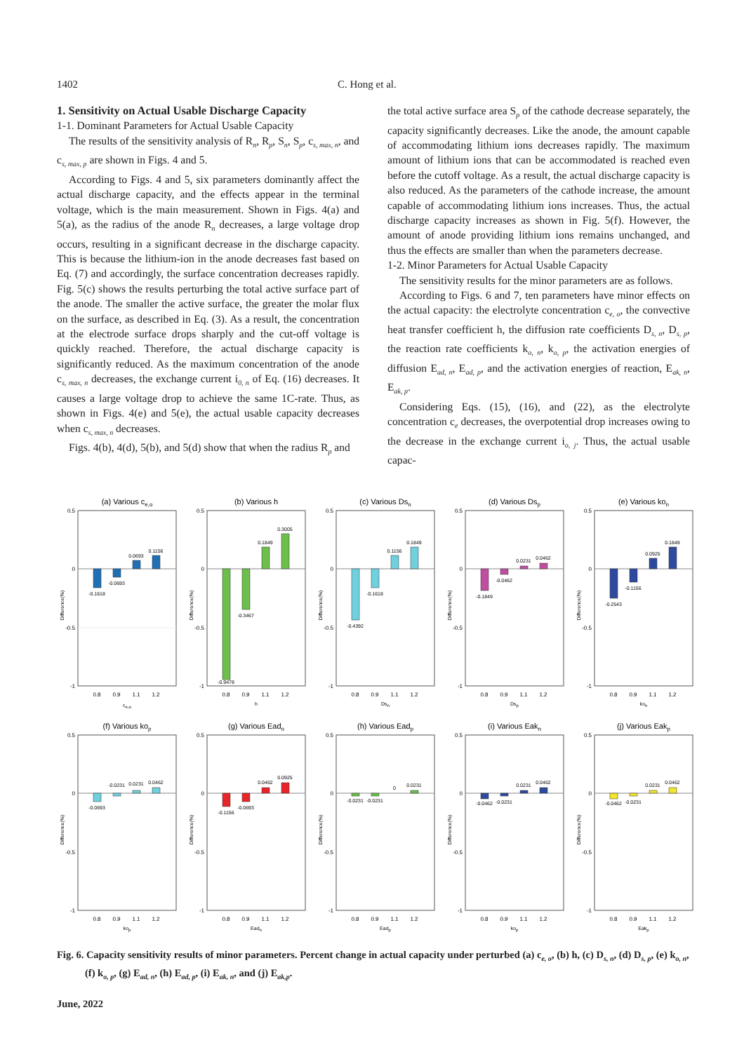1402 C. Hong et al.
1. Sensitivity on Actual Usable Discharge Capacity
1-1. Dominant Parameters for Actual Usable Capacity
The results of the sensitivity analysis of R<sub>n</sub>, R<sub>p</sub>, S<sub>n</sub>, S<sub>p</sub>, c<sub>s, max, n</sub>, and c<sub>s, max, p</sub> are shown in Figs. 4 and 5.
According to Figs. 4 and 5, six parameters dominantly affect the actual discharge capacity, and the effects appear in the terminal voltage, which is the main measurement. Shown in Figs. 4(a) and 5(a), as the radius of the anode R<sub>n</sub> decreases, a large voltage drop occurs, resulting in a significant decrease in the discharge capacity. This is because the lithium-ion in the anode decreases fast based on Eq. (7) and accordingly, the surface concentration decreases rapidly. Fig. 5(c) shows the results perturbing the total active surface part of the anode. The smaller the active surface, the greater the molar flux on the surface, as described in Eq. (3). As a result, the concentration at the electrode surface drops sharply and the cut-off voltage is quickly reached. Therefore, the actual discharge capacity is significantly reduced. As the maximum concentration of the anode c<sub>s, max, n</sub> decreases, the exchange current i<sub>0, n</sub> of Eq. (16) decreases. It causes a large voltage drop to achieve the same 1C-rate. Thus, as shown in Figs. 4(e) and 5(e), the actual usable capacity decreases when c<sub>s, max, n</sub> decreases.
Figs. 4(b), 4(d), 5(b), and 5(d) show that when the radius R<sub>p</sub> and
the total active surface area S<sub>p</sub> of the cathode decrease separately, the capacity significantly decreases. Like the anode, the amount capable of accommodating lithium ions decreases rapidly. The maximum amount of lithium ions that can be accommodated is reached even before the cutoff voltage. As a result, the actual discharge capacity is also reduced. As the parameters of the cathode increase, the amount capable of accommodating lithium ions increases. Thus, the actual discharge capacity increases as shown in Fig. 5(f). However, the amount of anode providing lithium ions remains unchanged, and thus the effects are smaller than when the parameters decrease.
1-2. Minor Parameters for Actual Usable Capacity
The sensitivity results for the minor parameters are as follows.
According to Figs. 6 and 7, ten parameters have minor effects on the actual capacity: the electrolyte concentration c<sub>e, o</sub>, the convective heat transfer coefficient h, the diffusion rate coefficients D<sub>s, n</sub>, D<sub>s, p</sub>, the reaction rate coefficients k<sub>o, n</sub>, k<sub>o, p</sub>, the activation energies of diffusion E<sub>ad, n</sub>, E<sub>ad, p</sub>, and the activation energies of reaction, E<sub>ak, n</sub>, E<sub>ak, p</sub>.
Considering Eqs. (15), (16), and (22), as the electrolyte concentration c<sub>e</sub> decreases, the overpotential drop increases owing to the decrease in the exchange current i<sub>o, j</sub>. Thus, the actual usable capac-
(a) Various ce,o
0.5
0
-0.5
-1
Difference(%)
-0.1618
-0.0693
0.0693
0.1156
0.8
0.9
1.1
1.2
ce,o
(b) Various h
0.5
0
-0.5
-1
Difference(%)
-0.9478
-0.3467
0.1849
0.3005
0.8
0.9
1.1
1.2
h
(c) Various Dsn
0.5
0
-0.5
-1
Difference(%)
-0.4392
-0.1618
0.1156
0.1849
0.8
0.9
1.1
1.2
Dsn
(d) Various Dsp
0.5
0
-0.5
-1
Difference(%)
-0.1849
-0.0462
0.0231
0.0462
0.8
0.9
1.1
1.2
Dsp
(e) Various kon
0.5
0
-0.5
-1
Difference(%)
-0.2543
-0.1156
0.0925
0.1849
0.8
0.9
1.1
1.2
kon
(f) Various kop
0.5
0
-0.5
-1
Difference(%)
-0.0693
-0.0231
0.0231
0.0462
0.8
0.9
1.1
1.2
kop
(g) Various Eadn
0.5
0
-0.5
-1
Difference(%)
-0.1156
-0.0693
0.0462
0.0925
0.8
0.9
1.1
1.2
Eadn
(h) Various Eadp
0.5
0
-0.5
-1
Difference(%)
-0.0231
-0.0231
0
0.0231
0.8
0.9
1.1
1.2
Eadp
(i) Various Eakn
0.5
0
-0.5
-1
Difference(%)
-0.0462
-0.0231
0.0231
0.0462
0.8
0.9
1.1
1.2
kop
(j) Various Eakp
0.5
0
-0.5
-1
Difference(%)
-0.0462
-0.0231
0.0231
0.0462
0.8
0.9
1.1
1.2
Eakp
Fig. 6. Capacity sensitivity results of minor parameters. Percent change in actual capacity under perturbed (a) c<sub>e, o</sub>, (b) h, (c) D<sub>s, n</sub>, (d) D<sub>s, p</sub>, (e) k<sub>o, n</sub>, (f) k<sub>o, p</sub>, (g) E<sub>ad, n</sub>, (h) E<sub>ad, p</sub>, (i) E<sub>ak, n</sub>, and (j) E<sub>ak,p</sub>.
June, 2022